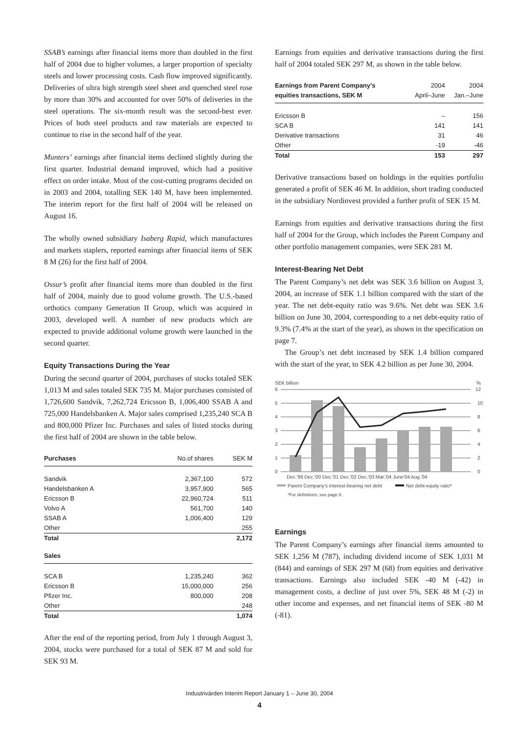SSAB’s earnings after financial items more than doubled in the first half of 2004 due to higher volumes, a larger proportion of specialty steels and lower processing costs. Cash flow improved significantly. Deliveries of ultra high strength steel sheet and quenched steel rose by more than 30% and accounted for over 50% of deliveries in the steel operations. The six-month result was the second-best ever. Prices of both steel products and raw materials are expected to continue to rise in the second half of the year.
Munters’ earnings after financial items declined slightly during the first quarter. Industrial demand improved, which had a positive effect on order intake. Most of the cost-cutting programs decided on in 2003 and 2004, totalling SEK 140 M, have been implemented. The interim report for the first half of 2004 will be released on August 16.
The wholly owned subsidiary Isaberg Rapid, which manufactures and markets staplers, reported earnings after financial items of SEK 8 M (26) for the first half of 2004.
Ossur’s profit after financial items more than doubled in the first half of 2004, mainly due to good volume growth. The U.S.-based orthotics company Generation II Group, which was acquired in 2003, developed well. A number of new products which are expected to provide additional volume growth were launched in the second quarter.
Equity Transactions During the Year
During the second quarter of 2004, purchases of stocks totaled SEK 1,013 M and sales totaled SEK 735 M. Major purchases consisted of 1,726,600 Sandvik, 7,262,724 Ericsson B, 1,006,400 SSAB A and 725,000 Handelsbanken A. Major sales comprised 1,235,240 SCA B and 800,000 Pfizer Inc. Purchases and sales of listed stocks during the first half of 2004 are shown in the table below.
| Purchases | No.of shares | SEK M |
| Sandvik | 2,367,100 | 572 |
| Handelsbanken A | 3,957,900 | 565 |
| Ericsson B | 22,960,724 | 511 |
| Volvo A | 561,700 | 140 |
| SSAB A | 1,006,400 | 129 |
| Other | | 255 |
| Total | | 2,172 |
| Sales | | |
| SCA B | 1,235,240 | 362 |
| Ericsson B | 15,000,000 | 256 |
| Pfizer Inc. | 800,000 | 208 |
| Other | | 248 |
| Total | | 1,074 |
After the end of the reporting period, from July 1 through August 3, 2004, stocks were purchased for a total of SEK 87 M and sold for SEK 93 M.
Earnings from equities and derivative transactions during the first half of 2004 totaled SEK 297 M, as shown in the table below.
| Earnings from Parent Company’s | 2004 | 2004 |
| equities transactions, SEK M | April–June | Jan.–June |
| Ericsson B | – | 156 |
| SCA B | 141 | 141 |
| Derivative transactions | 31 | 46 |
| Other | -19 | -46 |
| Total | 153 | 297 |
Derivative transactions based on holdings in the equities portfolio generated a profit of SEK 46 M. In addition, short trading conducted in the subsidiary Nordinvest provided a further profit of SEK 15 M.
Earnings from equities and derivative transactions during the first half of 2004 for the Group, which includes the Parent Company and other portfolio management companies, were SEK 281 M.
Interest-Bearing Net Debt
The Parent Company’s net debt was SEK 3.6 billion on August 3, 2004, an increase of SEK 1.1 billion compared with the start of the year. The net debt-equity ratio was 9.6%. Net debt was SEK 3.6 billion on June 30, 2004, corresponding to a net debt-equity ratio of 9.3% (7.4% at the start of the year), as shown in the specification on page 7.
The Group’s net debt increased by SEK 1.4 billion compared with the start of the year, to SEK 4.2 billion as per June 30, 2004.
SEK billion
%
6
5
4
3
2
1
0
12
10
8
6
4
2
0
Dec.'99 Dec.'00 Dec.'01 Dec.'02 Dec.'03 Mar.'04 June'04 Aug.'04
Parent Company’s interest-bearing net debt
Net debt-equity ratio*
*For definitions, see page 8.
Earnings
The Parent Company’s earnings after financial items amounted to SEK 1,256 M (787), including dividend income of SEK 1,031 M (844) and earnings of SEK 297 M (68) from equities and derivative transactions. Earnings also included SEK -40 M (-42) in management costs, a decline of just over 5%, SEK 48 M (-2) in other income and expenses, and net financial items of SEK -80 M (-81).
Industrivärden Interim Report January 1 – June 30, 2004
4